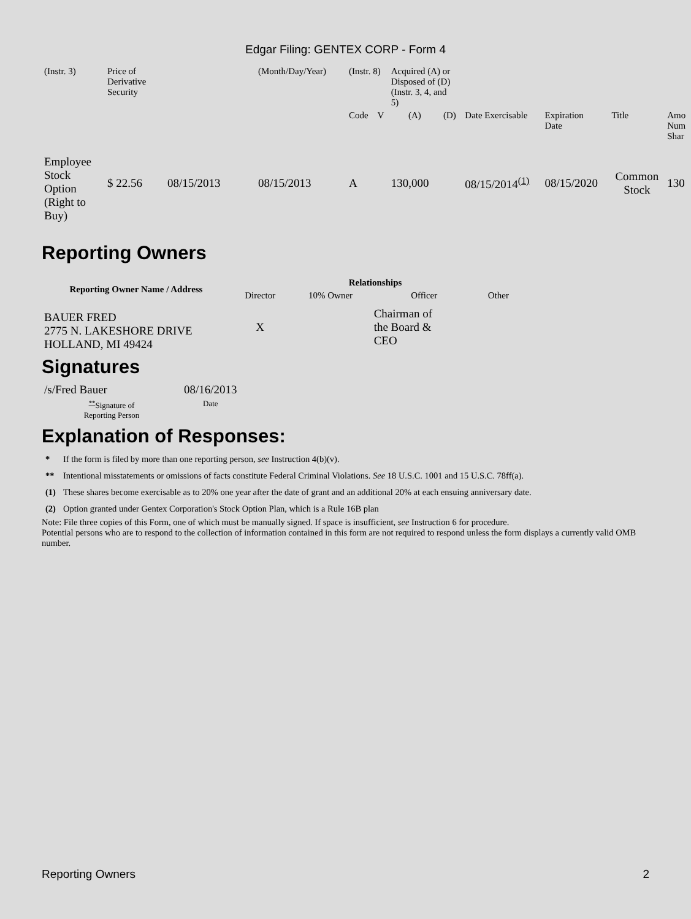Edgar Filing: GENTEX CORP - Form 4
| (Instr. 3) | Price of Derivative Security | | (Month/Day/Year) | (Instr. 8) | | Acquired (A) or Disposed of (D) (Instr. 3, 4, and 5) | | | | | |
| | | | | Code | V | (A) | (D) | Date Exercisable | Expiration Date | Title | Amo Num Shar |
| Employee Stock Option (Right to Buy) | $ 22.56 | 08/15/2013 | 08/15/2013 | A | | 130,000 | | 08/15/2014<sup>(1)</sup> | 08/15/2020 | Common Stock | 130 |
Reporting Owners
| Reporting Owner Name / Address | Relationships | | | |
| --- | --- | --- | --- | --- |
| | Director | 10% Owner | Officer | Other |
| BAUER FRED 2775 N. LAKESHORE DRIVE HOLLAND, MI 49424 | X | | Chairman of the Board & CEO | |
Signatures
| /s/Fred Bauer | 08/16/2013 |
| <sup>**</sup> Signature of Reporting Person | Date |
Explanation of Responses:
| * | If the form is filed by more than one reporting person, see Instruction 4(b)(v). |
| ** | Intentional misstatements or omissions of facts constitute Federal Criminal Violations. See 18 U.S.C. 1001 and 15 U.S.C. 78ff(a). |
| (1) | These shares become exercisable as to 20% one year after the date of grant and an additional 20% at each ensuing anniversary date. |
| (2) | Option granted under Gentex Corporation's Stock Option Plan, which is a Rule 16B plan |
Note: File three copies of this Form, one of which must be manually signed. If space is insufficient, see Instruction 6 for procedure.
Potential persons who are to respond to the collection of information contained in this form are not required to respond unless the form displays a currently valid OMB number.
Reporting Owners 2